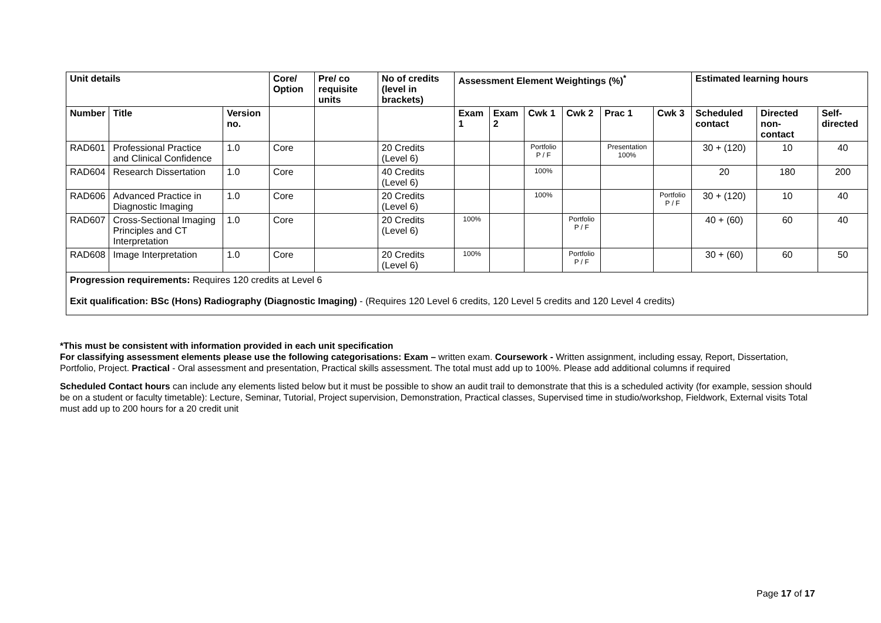| Unit details | | | Core/ Option | Pre/ co requisite units | No of credits (level in brackets) | Assessment Element Weightings (%)<sup>*</sup> | | | | | | Estimated learning hours | | |
| --- | --- | --- | --- | --- | --- | --- | --- | --- | --- | --- | --- | --- | --- | --- |
| Number | Title | Version no. | | | | Exam 1 | Exam 2 | Cwk 1 | Cwk 2 | Prac 1 | Cwk 3 | Scheduled contact | Directed non-contact | Self-directed |
| RAD601 | Professional Practice and Clinical Confidence | 1.0 | Core | | 20 Credits (Level 6) | | | Portfolio P / F | | Presentation 100% | | 30 + (120) | 10 | 40 |
| RAD604 | Research Dissertation | 1.0 | Core | | 40 Credits (Level 6) | | | 100% | | | | 20 | 180 | 200 |
| RAD606 | Advanced Practice in Diagnostic Imaging | 1.0 | Core | | 20 Credits (Level 6) | | | 100% | | | Portfolio P / F | 30 + (120) | 10 | 40 |
| RAD607 | Cross-Sectional Imaging Principles and CT Interpretation | 1.0 | Core | | 20 Credits (Level 6) | 100% | | | Portfolio P / F | | | 40 + (60) | 60 | 40 |
| RAD608 | Image Interpretation | 1.0 | Core | | 20 Credits (Level 6) | 100% | | | Portfolio P / F | | | 30 + (60) | 60 | 50 |
| Progression requirements: Requires 120 credits at Level 6 Exit qualification: BSc (Hons) Radiography (Diagnostic Imaging) - (Requires 120 Level 6 credits, 120 Level 5 credits and 120 Level 4 credits) | | | | | | | | | | | | | | |
*This must be consistent with information provided in each unit specification
For classifying assessment elements please use the following categorisations: Exam – written exam. Coursework - Written assignment, including essay, Report, Dissertation, Portfolio, Project. Practical - Oral assessment and presentation, Practical skills assessment. The total must add up to 100%. Please add additional columns if required
Scheduled Contact hours can include any elements listed below but it must be possible to show an audit trail to demonstrate that this is a scheduled activity (for example, session should be on a student or faculty timetable): Lecture, Seminar, Tutorial, Project supervision, Demonstration, Practical classes, Supervised time in studio/workshop, Fieldwork, External visits Total must add up to 200 hours for a 20 credit unit
Page 17 of 17